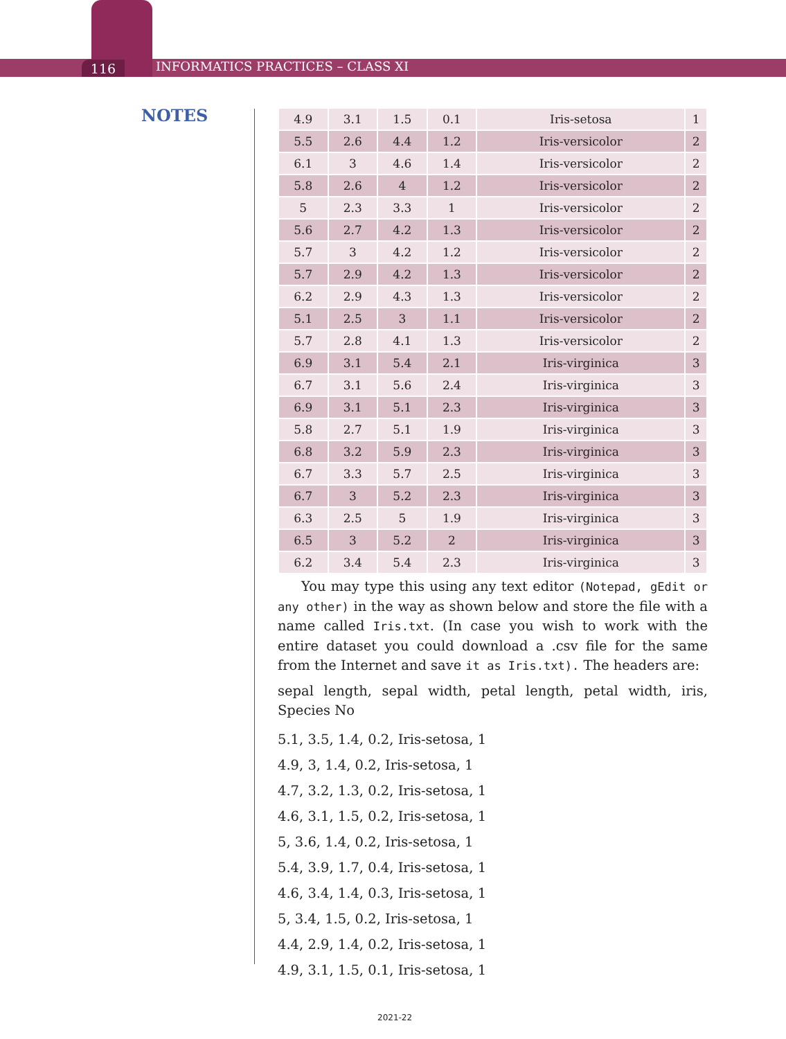116
INFORMATICS PRACTICES – CLASS XI
NOTES
| 4.9 | 3.1 | 1.5 | 0.1 | Iris-setosa | 1 |
| 5.5 | 2.6 | 4.4 | 1.2 | Iris-versicolor | 2 |
| 6.1 | 3 | 4.6 | 1.4 | Iris-versicolor | 2 |
| 5.8 | 2.6 | 4 | 1.2 | Iris-versicolor | 2 |
| 5 | 2.3 | 3.3 | 1 | Iris-versicolor | 2 |
| 5.6 | 2.7 | 4.2 | 1.3 | Iris-versicolor | 2 |
| 5.7 | 3 | 4.2 | 1.2 | Iris-versicolor | 2 |
| 5.7 | 2.9 | 4.2 | 1.3 | Iris-versicolor | 2 |
| 6.2 | 2.9 | 4.3 | 1.3 | Iris-versicolor | 2 |
| 5.1 | 2.5 | 3 | 1.1 | Iris-versicolor | 2 |
| 5.7 | 2.8 | 4.1 | 1.3 | Iris-versicolor | 2 |
| 6.9 | 3.1 | 5.4 | 2.1 | Iris-virginica | 3 |
| 6.7 | 3.1 | 5.6 | 2.4 | Iris-virginica | 3 |
| 6.9 | 3.1 | 5.1 | 2.3 | Iris-virginica | 3 |
| 5.8 | 2.7 | 5.1 | 1.9 | Iris-virginica | 3 |
| 6.8 | 3.2 | 5.9 | 2.3 | Iris-virginica | 3 |
| 6.7 | 3.3 | 5.7 | 2.5 | Iris-virginica | 3 |
| 6.7 | 3 | 5.2 | 2.3 | Iris-virginica | 3 |
| 6.3 | 2.5 | 5 | 1.9 | Iris-virginica | 3 |
| 6.5 | 3 | 5.2 | 2 | Iris-virginica | 3 |
| 6.2 | 3.4 | 5.4 | 2.3 | Iris-virginica | 3 |
You may type this using any text editor (Notepad, gEdit or any other) in the way as shown below and store the file with a name called Iris.txt. (In case you wish to work with the entire dataset you could download a .csv file for the same from the Internet and save it as Iris.txt). The headers are:
sepal length, sepal width, petal length, petal width, iris, Species No
5.1, 3.5, 1.4, 0.2, Iris-setosa, 1
4.9, 3, 1.4, 0.2, Iris-setosa, 1
4.7, 3.2, 1.3, 0.2, Iris-setosa, 1
4.6, 3.1, 1.5, 0.2, Iris-setosa, 1
5, 3.6, 1.4, 0.2, Iris-setosa, 1
5.4, 3.9, 1.7, 0.4, Iris-setosa, 1
4.6, 3.4, 1.4, 0.3, Iris-setosa, 1
5, 3.4, 1.5, 0.2, Iris-setosa, 1
4.4, 2.9, 1.4, 0.2, Iris-setosa, 1
4.9, 3.1, 1.5, 0.1, Iris-setosa, 1
2021-22